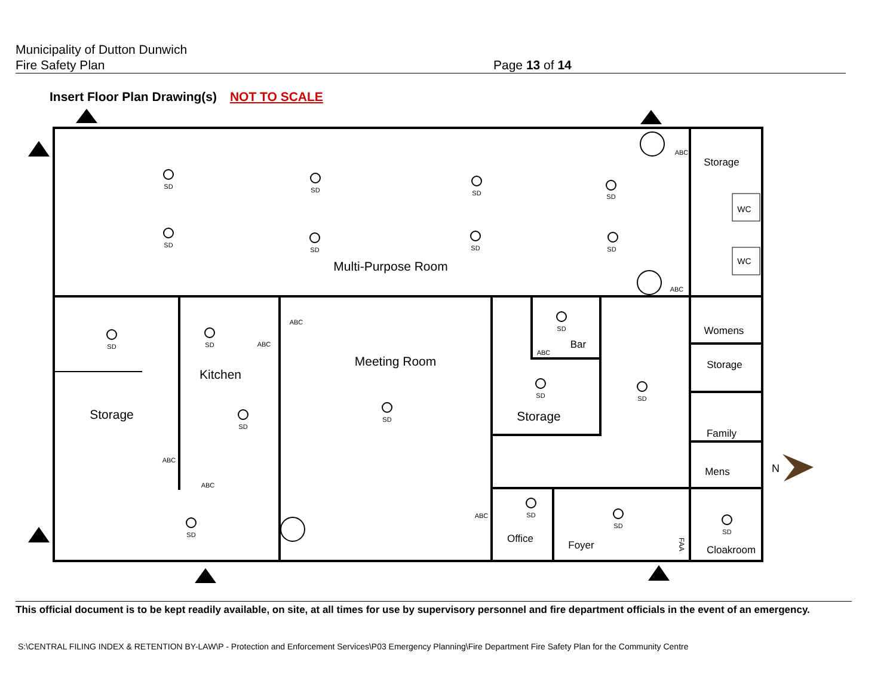Municipality of Dutton Dunwich
Fire Safety Plan
Page 13 of 14
Insert Floor Plan Drawing(s) NOT TO SCALE
Storage
Multi-Purpose Room
Storage
Kitchen
Meeting Room
Bar
Storage
Womens
Storage
Family
Mens
Office
Foyer
Cloakroom
WC
WC
SD
SD
SD
SD
SD
SD
SD
SD
SD
SD
SD
SD
SD
SD
SD
SD
SD
SD
SD
ABC
ABC
ABC
ABC
ABC
ABC
ABC
ABC
FAA
N
This official document is to be kept readily available, on site, at all times for use by supervisory personnel and fire department officials in the event of an emergency.
S:\CENTRAL FILING INDEX & RETENTION BY-LAW\P - Protection and Enforcement Services\P03 Emergency Planning\Fire Department Fire Safety Plan for the Community Centre